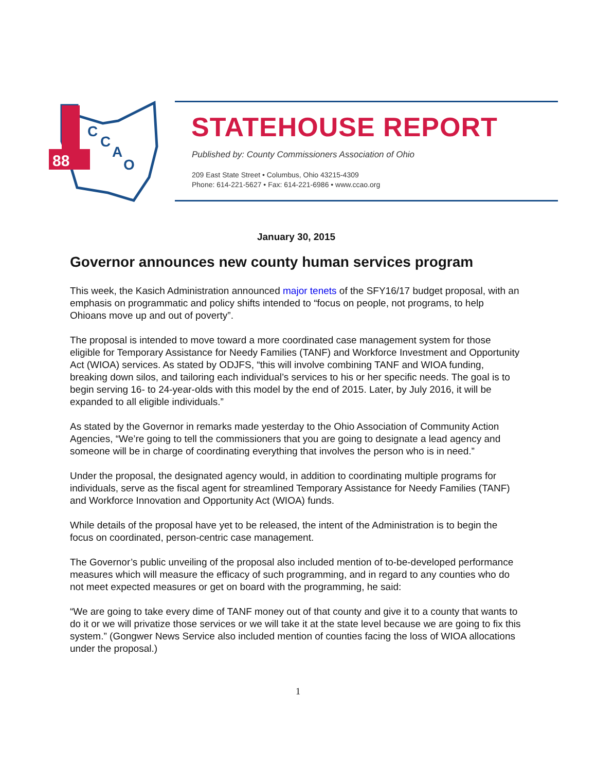88
C
C
A
O
STATEHOUSE REPORT
Published by: County Commissioners Association of Ohio
209 East State Street • Columbus, Ohio 43215-4309
Phone: 614-221-5627 • Fax: 614-221-6986 • www.ccao.org
January 30, 2015
Governor announces new county human services program
This week, the Kasich Administration announced major tenets of the SFY16/17 budget proposal, with an emphasis on programmatic and policy shifts intended to “focus on people, not programs, to help Ohioans move up and out of poverty”.
The proposal is intended to move toward a more coordinated case management system for those eligible for Temporary Assistance for Needy Families (TANF) and Workforce Investment and Opportunity Act (WIOA) services. As stated by ODJFS, “this will involve combining TANF and WIOA funding, breaking down silos, and tailoring each individual’s services to his or her specific needs. The goal is to begin serving 16- to 24-year-olds with this model by the end of 2015. Later, by July 2016, it will be expanded to all eligible individuals.”
As stated by the Governor in remarks made yesterday to the Ohio Association of Community Action Agencies, “We’re going to tell the commissioners that you are going to designate a lead agency and someone will be in charge of coordinating everything that involves the person who is in need.”
Under the proposal, the designated agency would, in addition to coordinating multiple programs for individuals, serve as the fiscal agent for streamlined Temporary Assistance for Needy Families (TANF) and Workforce Innovation and Opportunity Act (WIOA) funds.
While details of the proposal have yet to be released, the intent of the Administration is to begin the focus on coordinated, person-centric case management.
The Governor’s public unveiling of the proposal also included mention of to-be-developed performance measures which will measure the efficacy of such programming, and in regard to any counties who do not meet expected measures or get on board with the programming, he said:
“We are going to take every dime of TANF money out of that county and give it to a county that wants to do it or we will privatize those services or we will take it at the state level because we are going to fix this system.” (Gongwer News Service also included mention of counties facing the loss of WIOA allocations under the proposal.)
1